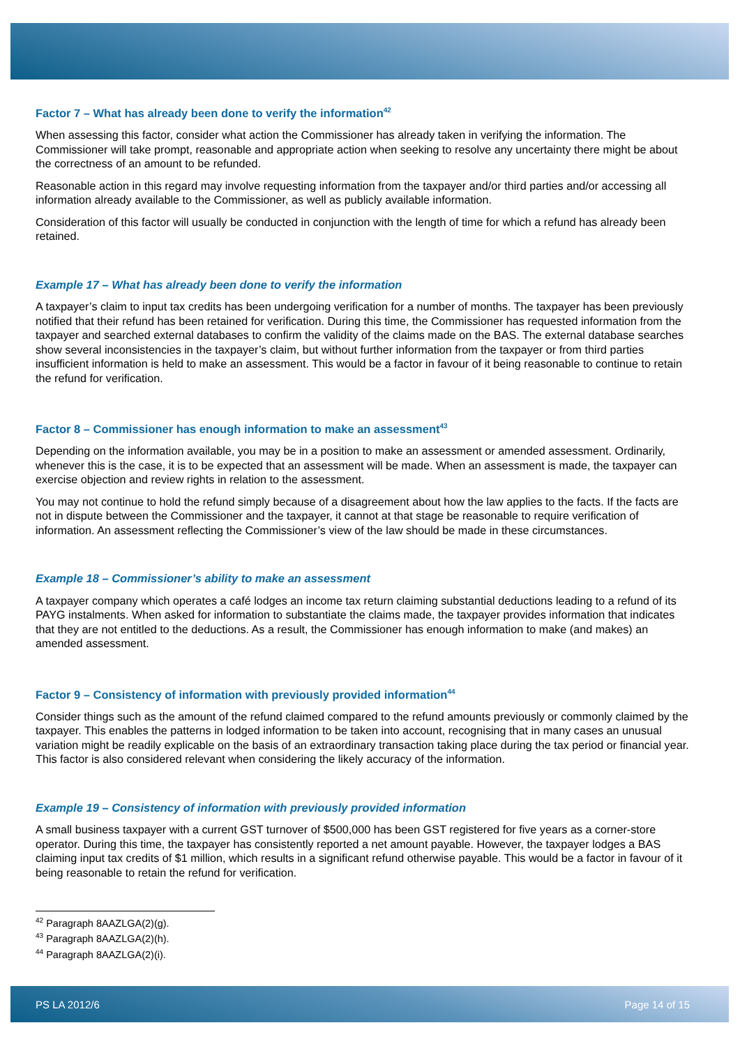Factor 7 – What has already been done to verify the information<sup>42</sup>
When assessing this factor, consider what action the Commissioner has already taken in verifying the information. The Commissioner will take prompt, reasonable and appropriate action when seeking to resolve any uncertainty there might be about the correctness of an amount to be refunded.
Reasonable action in this regard may involve requesting information from the taxpayer and/or third parties and/or accessing all information already available to the Commissioner, as well as publicly available information.
Consideration of this factor will usually be conducted in conjunction with the length of time for which a refund has already been retained.
Example 17 – What has already been done to verify the information
A taxpayer’s claim to input tax credits has been undergoing verification for a number of months. The taxpayer has been previously notified that their refund has been retained for verification. During this time, the Commissioner has requested information from the taxpayer and searched external databases to confirm the validity of the claims made on the BAS. The external database searches show several inconsistencies in the taxpayer’s claim, but without further information from the taxpayer or from third parties insufficient information is held to make an assessment. This would be a factor in favour of it being reasonable to continue to retain the refund for verification.
Factor 8 – Commissioner has enough information to make an assessment<sup>43</sup>
Depending on the information available, you may be in a position to make an assessment or amended assessment. Ordinarily, whenever this is the case, it is to be expected that an assessment will be made. When an assessment is made, the taxpayer can exercise objection and review rights in relation to the assessment.
You may not continue to hold the refund simply because of a disagreement about how the law applies to the facts. If the facts are not in dispute between the Commissioner and the taxpayer, it cannot at that stage be reasonable to require verification of information. An assessment reflecting the Commissioner’s view of the law should be made in these circumstances.
Example 18 – Commissioner’s ability to make an assessment
A taxpayer company which operates a café lodges an income tax return claiming substantial deductions leading to a refund of its PAYG instalments. When asked for information to substantiate the claims made, the taxpayer provides information that indicates that they are not entitled to the deductions. As a result, the Commissioner has enough information to make (and makes) an amended assessment.
Factor 9 – Consistency of information with previously provided information<sup>44</sup>
Consider things such as the amount of the refund claimed compared to the refund amounts previously or commonly claimed by the taxpayer. This enables the patterns in lodged information to be taken into account, recognising that in many cases an unusual variation might be readily explicable on the basis of an extraordinary transaction taking place during the tax period or financial year. This factor is also considered relevant when considering the likely accuracy of the information.
Example 19 – Consistency of information with previously provided information
A small business taxpayer with a current GST turnover of $500,000 has been GST registered for five years as a corner-store operator. During this time, the taxpayer has consistently reported a net amount payable. However, the taxpayer lodges a BAS claiming input tax credits of $1 million, which results in a significant refund otherwise payable. This would be a factor in favour of it being reasonable to retain the refund for verification.
<sup>42</sup> Paragraph 8AAZLGA(2)(g).
<sup>43</sup> Paragraph 8AAZLGA(2)(h).
<sup>44</sup> Paragraph 8AAZLGA(2)(i).
PS LA 2012/6 Page 14 of 15